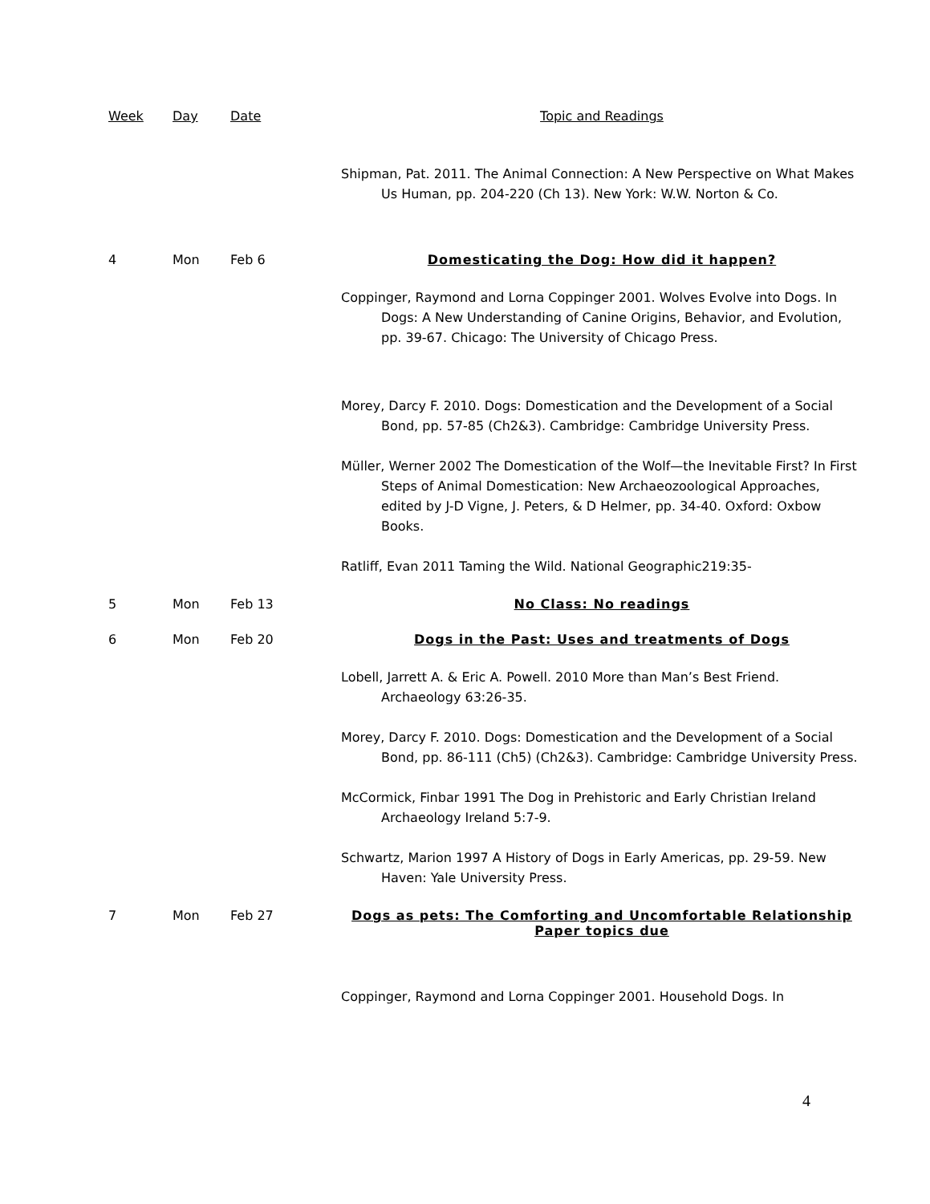| Week | Day | Date | Topic and Readings |
| --- | --- | --- | --- |
| | | | Shipman, Pat. 2011. The Animal Connection: A New Perspective on What Makes Us Human, pp. 204-220 (Ch 13). New York: W.W. Norton & Co. |
| 4 | Mon | Feb 6 | Domesticating the Dog: How did it happen? |
| | | | Coppinger, Raymond and Lorna Coppinger 2001. Wolves Evolve into Dogs. In Dogs: A New Understanding of Canine Origins, Behavior, and Evolution, pp. 39-67. Chicago: The University of Chicago Press. |
| | | | Morey, Darcy F. 2010. Dogs: Domestication and the Development of a Social Bond, pp. 57-85 (Ch2&3). Cambridge: Cambridge University Press. |
| | | | Müller, Werner 2002 The Domestication of the Wolf—the Inevitable First? In First Steps of Animal Domestication: New Archaeozoological Approaches, edited by J-D Vigne, J. Peters, & D Helmer, pp. 34-40. Oxford: Oxbow Books. |
| | | | Ratliff, Evan 2011 Taming the Wild. National Geographic219:35- |
| 5 | Mon | Feb 13 | No Class: No readings |
| 6 | Mon | Feb 20 | Dogs in the Past: Uses and treatments of Dogs |
| | | | Lobell, Jarrett A. & Eric A. Powell. 2010 More than Man’s Best Friend. Archaeology 63:26-35. |
| | | | Morey, Darcy F. 2010. Dogs: Domestication and the Development of a Social Bond, pp. 86-111 (Ch5) (Ch2&3). Cambridge: Cambridge University Press. |
| | | | McCormick, Finbar 1991 The Dog in Prehistoric and Early Christian Ireland Archaeology Ireland 5:7-9. |
| | | | Schwartz, Marion 1997 A History of Dogs in Early Americas, pp. 29-59. New Haven: Yale University Press. |
| 7 | Mon | Feb 27 | Dogs as pets: The Comforting and Uncomfortable Relationship Paper topics due |
| | | | Coppinger, Raymond and Lorna Coppinger 2001. Household Dogs. In |
4